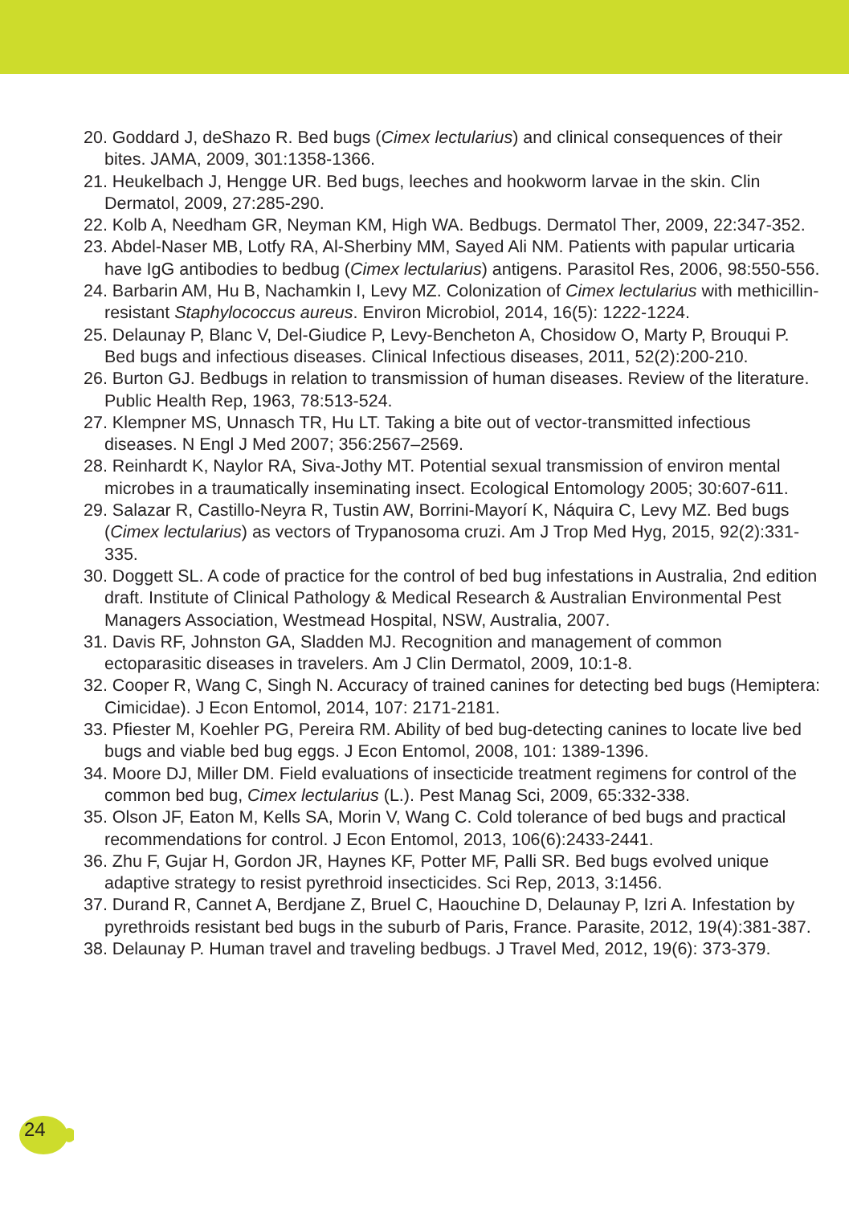20. Goddard J, deShazo R. Bed bugs (Cimex lectularius) and clinical consequences of their bites. JAMA, 2009, 301:1358-1366.
21. Heukelbach J, Hengge UR. Bed bugs, leeches and hookworm larvae in the skin. Clin Dermatol, 2009, 27:285-290.
22. Kolb A, Needham GR, Neyman KM, High WA. Bedbugs. Dermatol Ther, 2009, 22:347-352.
23. Abdel-Naser MB, Lotfy RA, Al-Sherbiny MM, Sayed Ali NM. Patients with papular urticaria have IgG antibodies to bedbug (Cimex lectularius) antigens. Parasitol Res, 2006, 98:550-556.
24. Barbarin AM, Hu B, Nachamkin I, Levy MZ. Colonization of Cimex lectularius with methicillin-resistant Staphylococcus aureus. Environ Microbiol, 2014, 16(5): 1222-1224.
25. Delaunay P, Blanc V, Del-Giudice P, Levy-Bencheton A, Chosidow O, Marty P, Brouqui P. Bed bugs and infectious diseases. Clinical Infectious diseases, 2011, 52(2):200-210.
26. Burton GJ. Bedbugs in relation to transmission of human diseases. Review of the literature. Public Health Rep, 1963, 78:513-524.
27. Klempner MS, Unnasch TR, Hu LT. Taking a bite out of vector-transmitted infectious diseases. N Engl J Med 2007; 356:2567–2569.
28. Reinhardt K, Naylor RA, Siva-Jothy MT. Potential sexual transmission of environ mental microbes in a traumatically inseminating insect. Ecological Entomology 2005; 30:607-611.
29. Salazar R, Castillo-Neyra R, Tustin AW, Borrini-Mayorí K, Náquira C, Levy MZ. Bed bugs (Cimex lectularius) as vectors of Trypanosoma cruzi. Am J Trop Med Hyg, 2015, 92(2):331-335.
30. Doggett SL. A code of practice for the control of bed bug infestations in Australia, 2nd edition draft. Institute of Clinical Pathology & Medical Research & Australian Environmental Pest Managers Association, Westmead Hospital, NSW, Australia, 2007.
31. Davis RF, Johnston GA, Sladden MJ. Recognition and management of common ectoparasitic diseases in travelers. Am J Clin Dermatol, 2009, 10:1-8.
32. Cooper R, Wang C, Singh N. Accuracy of trained canines for detecting bed bugs (Hemiptera: Cimicidae). J Econ Entomol, 2014, 107: 2171-2181.
33. Pfiester M, Koehler PG, Pereira RM. Ability of bed bug-detecting canines to locate live bed bugs and viable bed bug eggs. J Econ Entomol, 2008, 101: 1389-1396.
34. Moore DJ, Miller DM. Field evaluations of insecticide treatment regimens for control of the common bed bug, Cimex lectularius (L.). Pest Manag Sci, 2009, 65:332-338.
35. Olson JF, Eaton M, Kells SA, Morin V, Wang C. Cold tolerance of bed bugs and practical recommendations for control. J Econ Entomol, 2013, 106(6):2433-2441.
36. Zhu F, Gujar H, Gordon JR, Haynes KF, Potter MF, Palli SR. Bed bugs evolved unique adaptive strategy to resist pyrethroid insecticides. Sci Rep, 2013, 3:1456.
37. Durand R, Cannet A, Berdjane Z, Bruel C, Haouchine D, Delaunay P, Izri A. Infestation by pyrethroids resistant bed bugs in the suburb of Paris, France. Parasite, 2012, 19(4):381-387.
38. Delaunay P. Human travel and traveling bedbugs. J Travel Med, 2012, 19(6): 373-379.
24